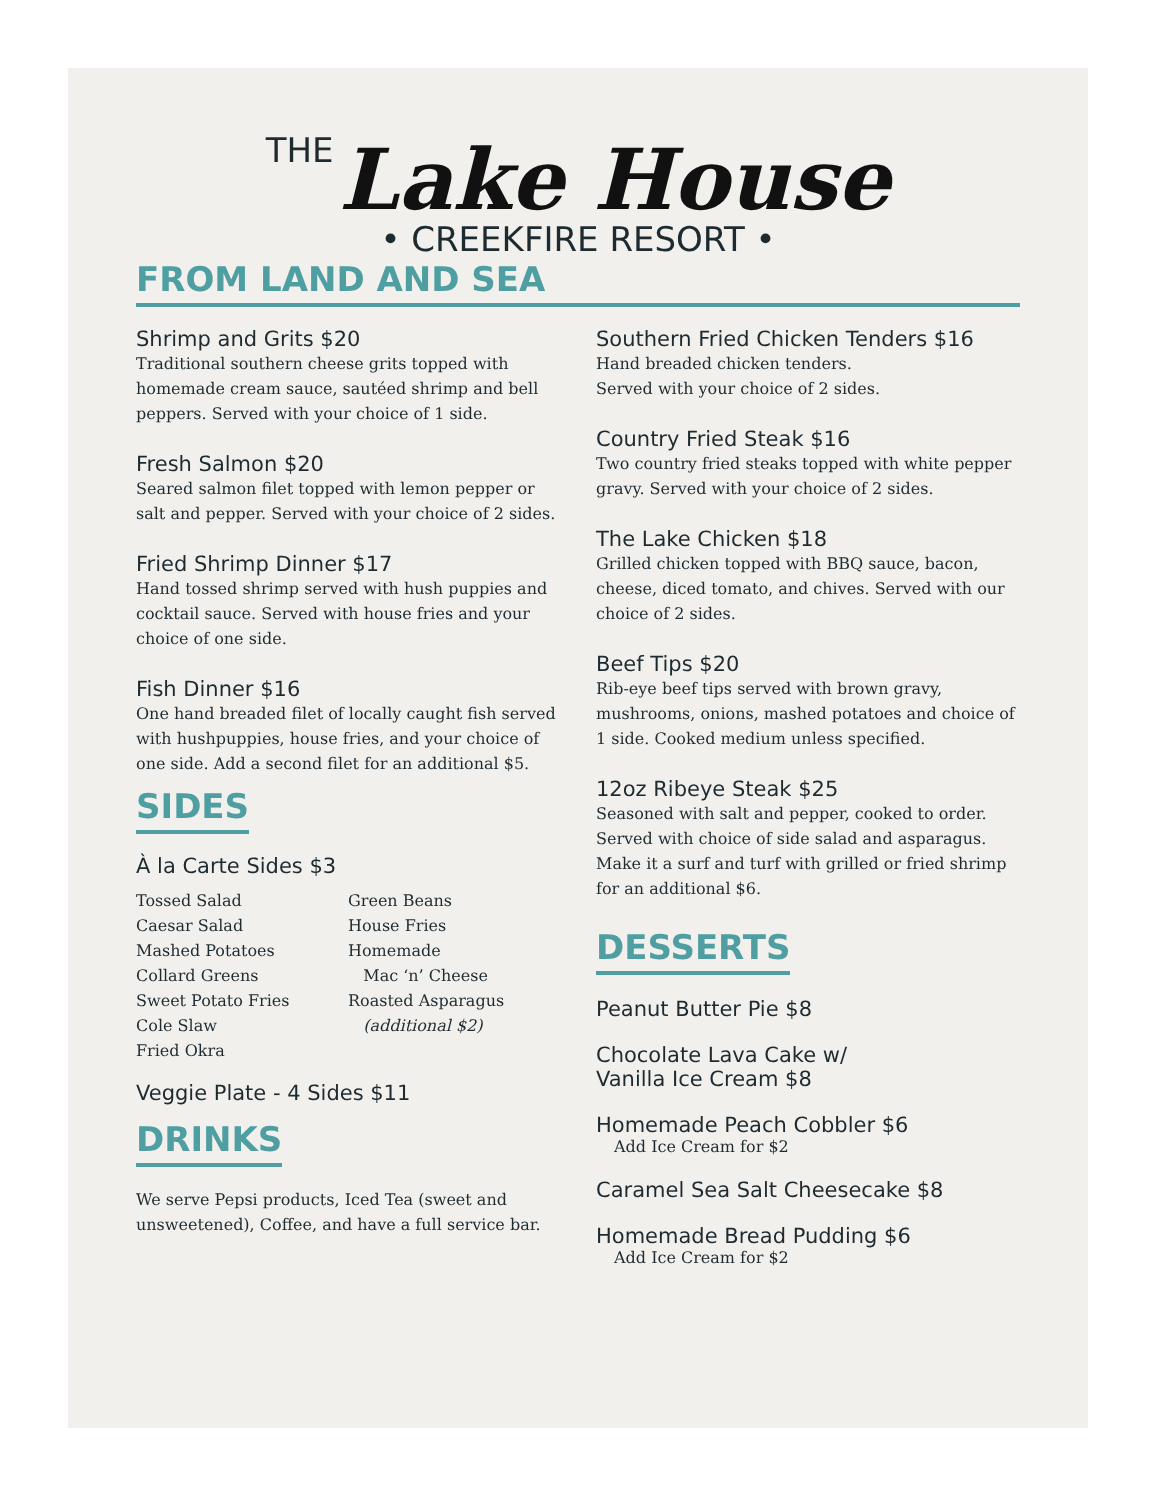THE Lake House
• CREEKFIRE RESORT •
FROM LAND AND SEA
Shrimp and Grits $20
Traditional southern cheese grits topped with homemade cream sauce, sautéed shrimp and bell peppers. Served with your choice of 1 side.
Fresh Salmon $20
Seared salmon filet topped with lemon pepper or salt and pepper. Served with your choice of 2 sides.
Fried Shrimp Dinner $17
Hand tossed shrimp served with hush puppies and cocktail sauce. Served with house fries and your choice of one side.
Fish Dinner $16
One hand breaded filet of locally caught fish served with hushpuppies, house fries, and your choice of one side. Add a second filet for an additional $5.
SIDES
À la Carte Sides $3
Tossed Salad
Caesar Salad
Mashed Potatoes
Collard Greens
Sweet Potato Fries
Cole Slaw
Fried Okra
Green Beans
House Fries
Homemade
Mac ‘n’ Cheese
Roasted Asparagus
(additional $2)
Veggie Plate - 4 Sides $11
DRINKS
We serve Pepsi products, Iced Tea (sweet and unsweetened), Coffee, and have a full service bar.
Southern Fried Chicken Tenders $16
Hand breaded chicken tenders.
Served with your choice of 2 sides.
Country Fried Steak $16
Two country fried steaks topped with white pepper gravy. Served with your choice of 2 sides.
The Lake Chicken $18
Grilled chicken topped with BBQ sauce, bacon, cheese, diced tomato, and chives. Served with our choice of 2 sides.
Beef Tips $20
Rib-eye beef tips served with brown gravy, mushrooms, onions, mashed potatoes and choice of 1 side. Cooked medium unless specified.
12oz Ribeye Steak $25
Seasoned with salt and pepper, cooked to order. Served with choice of side salad and asparagus. Make it a surf and turf with grilled or fried shrimp for an additional $6.
DESSERTS
Peanut Butter Pie $8
Chocolate Lava Cake w/
Vanilla Ice Cream $8
Homemade Peach Cobbler $6
Add Ice Cream for $2
Caramel Sea Salt Cheesecake $8
Homemade Bread Pudding $6
Add Ice Cream for $2